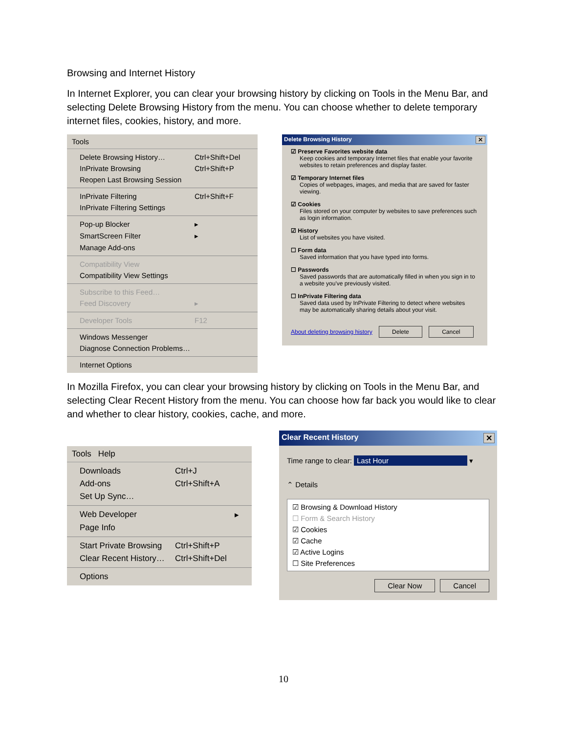Browsing and Internet History
In Internet Explorer, you can clear your browsing history by clicking on Tools in the Menu Bar, and selecting Delete Browsing History from the menu. You can choose whether to delete temporary internet files, cookies, history, and more.
Tools
Delete Browsing History… Ctrl+Shift+Del
InPrivate Browsing Ctrl+Shift+P
Reopen Last Browsing Session
InPrivate Filtering Ctrl+Shift+F
InPrivate Filtering Settings
Pop-up Blocker ▸
SmartScreen Filter ▸
Manage Add-ons
Compatibility View
Compatibility View Settings
Subscribe to this Feed…
Feed Discovery ▸
Developer Tools F12
Windows Messenger
Diagnose Connection Problems…
Internet Options
Delete Browsing History ✕
☑ Preserve Favorites website data
Keep cookies and temporary Internet files that enable your favorite websites to retain preferences and display faster.
☑ Temporary Internet files
Copies of webpages, images, and media that are saved for faster viewing.
☑ Cookies
Files stored on your computer by websites to save preferences such as login information.
☑ History
List of websites you have visited.
☐ Form data
Saved information that you have typed into forms.
☐ Passwords
Saved passwords that are automatically filled in when you sign in to a website you've previously visited.
☐ InPrivate Filtering data
Saved data used by InPrivate Filtering to detect where websites may be automatically sharing details about your visit.
About deleting browsing history Delete Cancel
In Mozilla Firefox, you can clear your browsing history by clicking on Tools in the Menu Bar, and selecting Clear Recent History from the menu. You can choose how far back you would like to clear and whether to clear history, cookies, cache, and more.
Tools Help
Downloads Ctrl+J
Add-ons Ctrl+Shift+A
Set Up Sync…
Web Developer ▸
Page Info
Start Private Browsing Ctrl+Shift+P
Clear Recent History… Ctrl+Shift+Del
Options
Clear Recent History ✕
Time range to clear: Last Hour ▾
⌃ Details
☑ Browsing & Download History
☐ Form & Search History
☑ Cookies
☑ Cache
☑ Active Logins
☐ Site Preferences
Clear Now Cancel
10